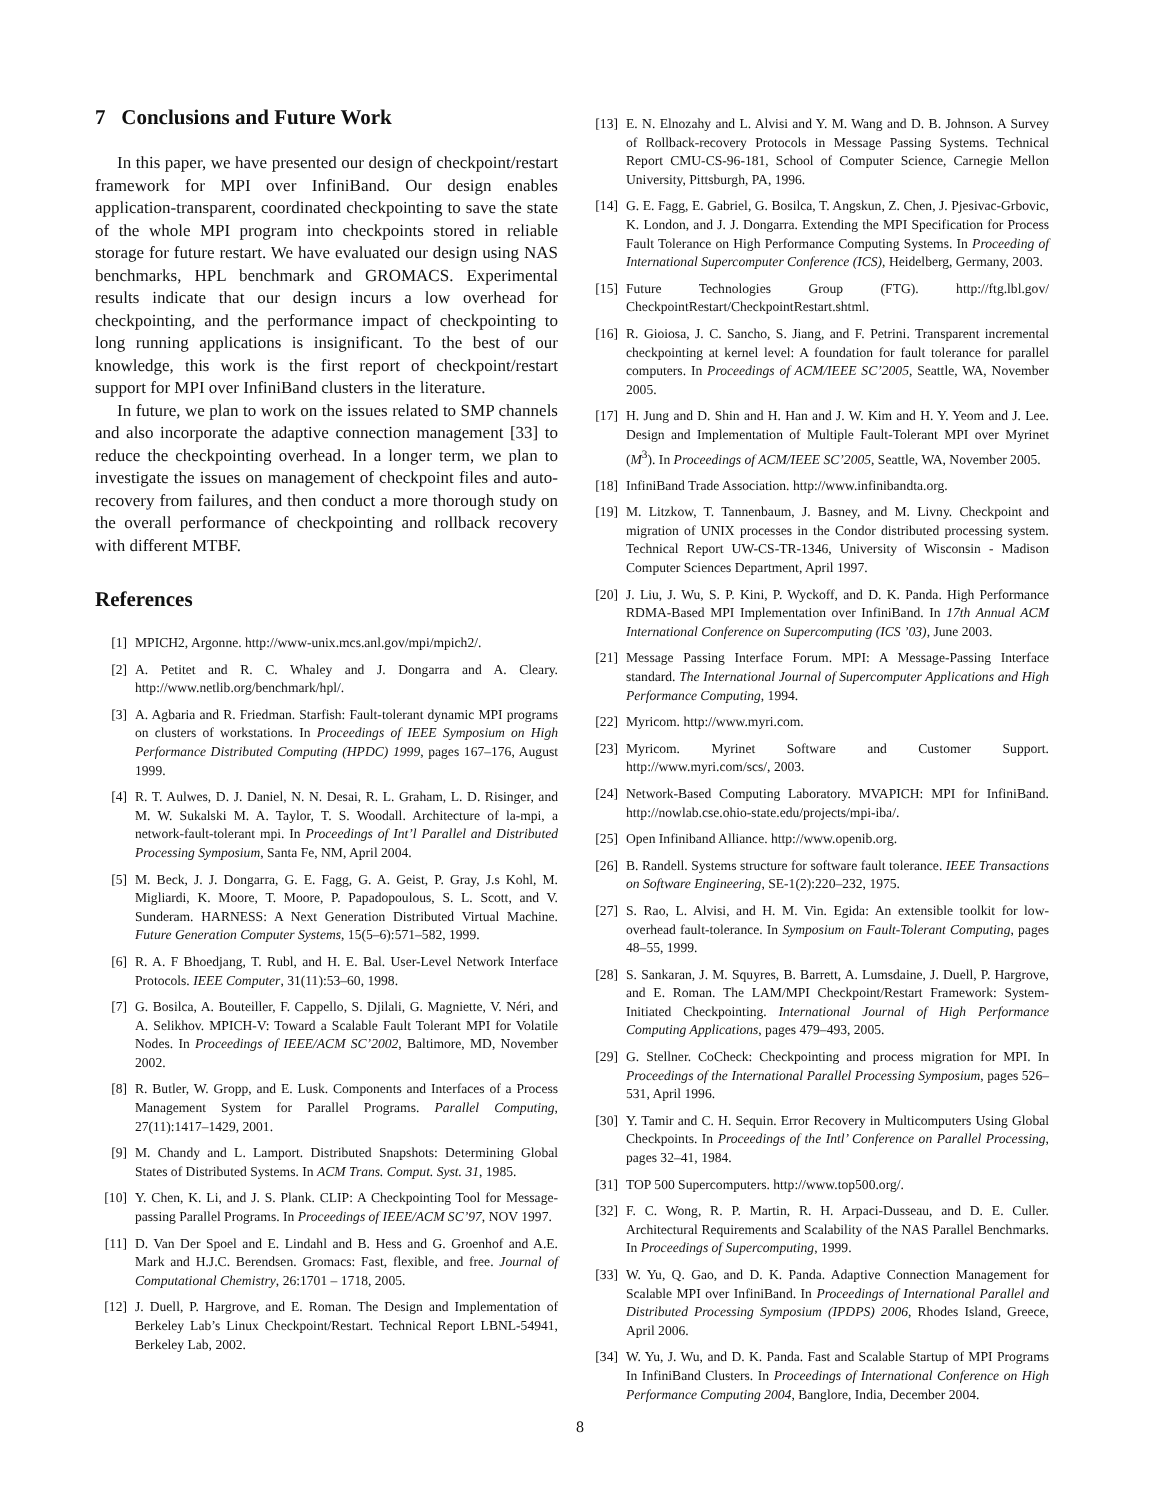7 Conclusions and Future Work
In this paper, we have presented our design of checkpoint/restart framework for MPI over InfiniBand. Our design enables application-transparent, coordinated checkpointing to save the state of the whole MPI program into checkpoints stored in reliable storage for future restart. We have evaluated our design using NAS benchmarks, HPL benchmark and GROMACS. Experimental results indicate that our design incurs a low overhead for checkpointing, and the performance impact of checkpointing to long running applications is insignificant. To the best of our knowledge, this work is the first report of checkpoint/restart support for MPI over InfiniBand clusters in the literature.
In future, we plan to work on the issues related to SMP channels and also incorporate the adaptive connection management [33] to reduce the checkpointing overhead. In a longer term, we plan to investigate the issues on management of checkpoint files and auto-recovery from failures, and then conduct a more thorough study on the overall performance of checkpointing and rollback recovery with different MTBF.
References
[1] MPICH2, Argonne. http://www-unix.mcs.anl.gov/mpi/mpich2/.
[2] A. Petitet and R. C. Whaley and J. Dongarra and A. Cleary. http://www.netlib.org/benchmark/hpl/.
[3] A. Agbaria and R. Friedman. Starfish: Fault-tolerant dynamic MPI programs on clusters of workstations. In Proceedings of IEEE Symposium on High Performance Distributed Computing (HPDC) 1999, pages 167–176, August 1999.
[4] R. T. Aulwes, D. J. Daniel, N. N. Desai, R. L. Graham, L. D. Risinger, and M. W. Sukalski M. A. Taylor, T. S. Woodall. Architecture of la-mpi, a network-fault-tolerant mpi. In Proceedings of Int’l Parallel and Distributed Processing Symposium, Santa Fe, NM, April 2004.
[5] M. Beck, J. J. Dongarra, G. E. Fagg, G. A. Geist, P. Gray, J.s Kohl, M. Migliardi, K. Moore, T. Moore, P. Papadopoulous, S. L. Scott, and V. Sunderam. HARNESS: A Next Generation Distributed Virtual Machine. Future Generation Computer Systems, 15(5–6):571–582, 1999.
[6] R. A. F Bhoedjang, T. Rubl, and H. E. Bal. User-Level Network Interface Protocols. IEEE Computer, 31(11):53–60, 1998.
[7] G. Bosilca, A. Bouteiller, F. Cappello, S. Djilali, G. Magniette, V. Néri, and A. Selikhov. MPICH-V: Toward a Scalable Fault Tolerant MPI for Volatile Nodes. In Proceedings of IEEE/ACM SC’2002, Baltimore, MD, November 2002.
[8] R. Butler, W. Gropp, and E. Lusk. Components and Interfaces of a Process Management System for Parallel Programs. Parallel Computing, 27(11):1417–1429, 2001.
[9] M. Chandy and L. Lamport. Distributed Snapshots: Determining Global States of Distributed Systems. In ACM Trans. Comput. Syst. 31, 1985.
[10] Y. Chen, K. Li, and J. S. Plank. CLIP: A Checkpointing Tool for Message-passing Parallel Programs. In Proceedings of IEEE/ACM SC’97, NOV 1997.
[11] D. Van Der Spoel and E. Lindahl and B. Hess and G. Groenhof and A.E. Mark and H.J.C. Berendsen. Gromacs: Fast, flexible, and free. Journal of Computational Chemistry, 26:1701 – 1718, 2005.
[12] J. Duell, P. Hargrove, and E. Roman. The Design and Implementation of Berkeley Lab’s Linux Checkpoint/Restart. Technical Report LBNL-54941, Berkeley Lab, 2002.
[13] E. N. Elnozahy and L. Alvisi and Y. M. Wang and D. B. Johnson. A Survey of Rollback-recovery Protocols in Message Passing Systems. Technical Report CMU-CS-96-181, School of Computer Science, Carnegie Mellon University, Pittsburgh, PA, 1996.
[14] G. E. Fagg, E. Gabriel, G. Bosilca, T. Angskun, Z. Chen, J. Pjesivac-Grbovic, K. London, and J. J. Dongarra. Extending the MPI Specification for Process Fault Tolerance on High Performance Computing Systems. In Proceeding of International Supercomputer Conference (ICS), Heidelberg, Germany, 2003.
[15] Future Technologies Group (FTG). http://ftg.lbl.gov/ CheckpointRestart/CheckpointRestart.shtml.
[16] R. Gioiosa, J. C. Sancho, S. Jiang, and F. Petrini. Transparent incremental checkpointing at kernel level: A foundation for fault tolerance for parallel computers. In Proceedings of ACM/IEEE SC’2005, Seattle, WA, November 2005.
[17] H. Jung and D. Shin and H. Han and J. W. Kim and H. Y. Yeom and J. Lee. Design and Implementation of Multiple Fault-Tolerant MPI over Myrinet (M<sup>3</sup>). In Proceedings of ACM/IEEE SC’2005, Seattle, WA, November 2005.
[18] InfiniBand Trade Association. http://www.infinibandta.org.
[19] M. Litzkow, T. Tannenbaum, J. Basney, and M. Livny. Checkpoint and migration of UNIX processes in the Condor distributed processing system. Technical Report UW-CS-TR-1346, University of Wisconsin - Madison Computer Sciences Department, April 1997.
[20] J. Liu, J. Wu, S. P. Kini, P. Wyckoff, and D. K. Panda. High Performance RDMA-Based MPI Implementation over InfiniBand. In 17th Annual ACM International Conference on Supercomputing (ICS ’03), June 2003.
[21] Message Passing Interface Forum. MPI: A Message-Passing Interface standard. The International Journal of Supercomputer Applications and High Performance Computing, 1994.
[22] Myricom. http://www.myri.com.
[23] Myricom. Myrinet Software and Customer Support. http://www.myri.com/scs/, 2003.
[24] Network-Based Computing Laboratory. MVAPICH: MPI for InfiniBand. http://nowlab.cse.ohio-state.edu/projects/mpi-iba/.
[25] Open Infiniband Alliance. http://www.openib.org.
[26] B. Randell. Systems structure for software fault tolerance. IEEE Transactions on Software Engineering, SE-1(2):220–232, 1975.
[27] S. Rao, L. Alvisi, and H. M. Vin. Egida: An extensible toolkit for low-overhead fault-tolerance. In Symposium on Fault-Tolerant Computing, pages 48–55, 1999.
[28] S. Sankaran, J. M. Squyres, B. Barrett, A. Lumsdaine, J. Duell, P. Hargrove, and E. Roman. The LAM/MPI Checkpoint/Restart Framework: System-Initiated Checkpointing. International Journal of High Performance Computing Applications, pages 479–493, 2005.
[29] G. Stellner. CoCheck: Checkpointing and process migration for MPI. In Proceedings of the International Parallel Processing Symposium, pages 526–531, April 1996.
[30] Y. Tamir and C. H. Sequin. Error Recovery in Multicomputers Using Global Checkpoints. In Proceedings of the Intl’ Conference on Parallel Processing, pages 32–41, 1984.
[31] TOP 500 Supercomputers. http://www.top500.org/.
[32] F. C. Wong, R. P. Martin, R. H. Arpaci-Dusseau, and D. E. Culler. Architectural Requirements and Scalability of the NAS Parallel Benchmarks. In Proceedings of Supercomputing, 1999.
[33] W. Yu, Q. Gao, and D. K. Panda. Adaptive Connection Management for Scalable MPI over InfiniBand. In Proceedings of International Parallel and Distributed Processing Symposium (IPDPS) 2006, Rhodes Island, Greece, April 2006.
[34] W. Yu, J. Wu, and D. K. Panda. Fast and Scalable Startup of MPI Programs In InfiniBand Clusters. In Proceedings of International Conference on High Performance Computing 2004, Banglore, India, December 2004.
8